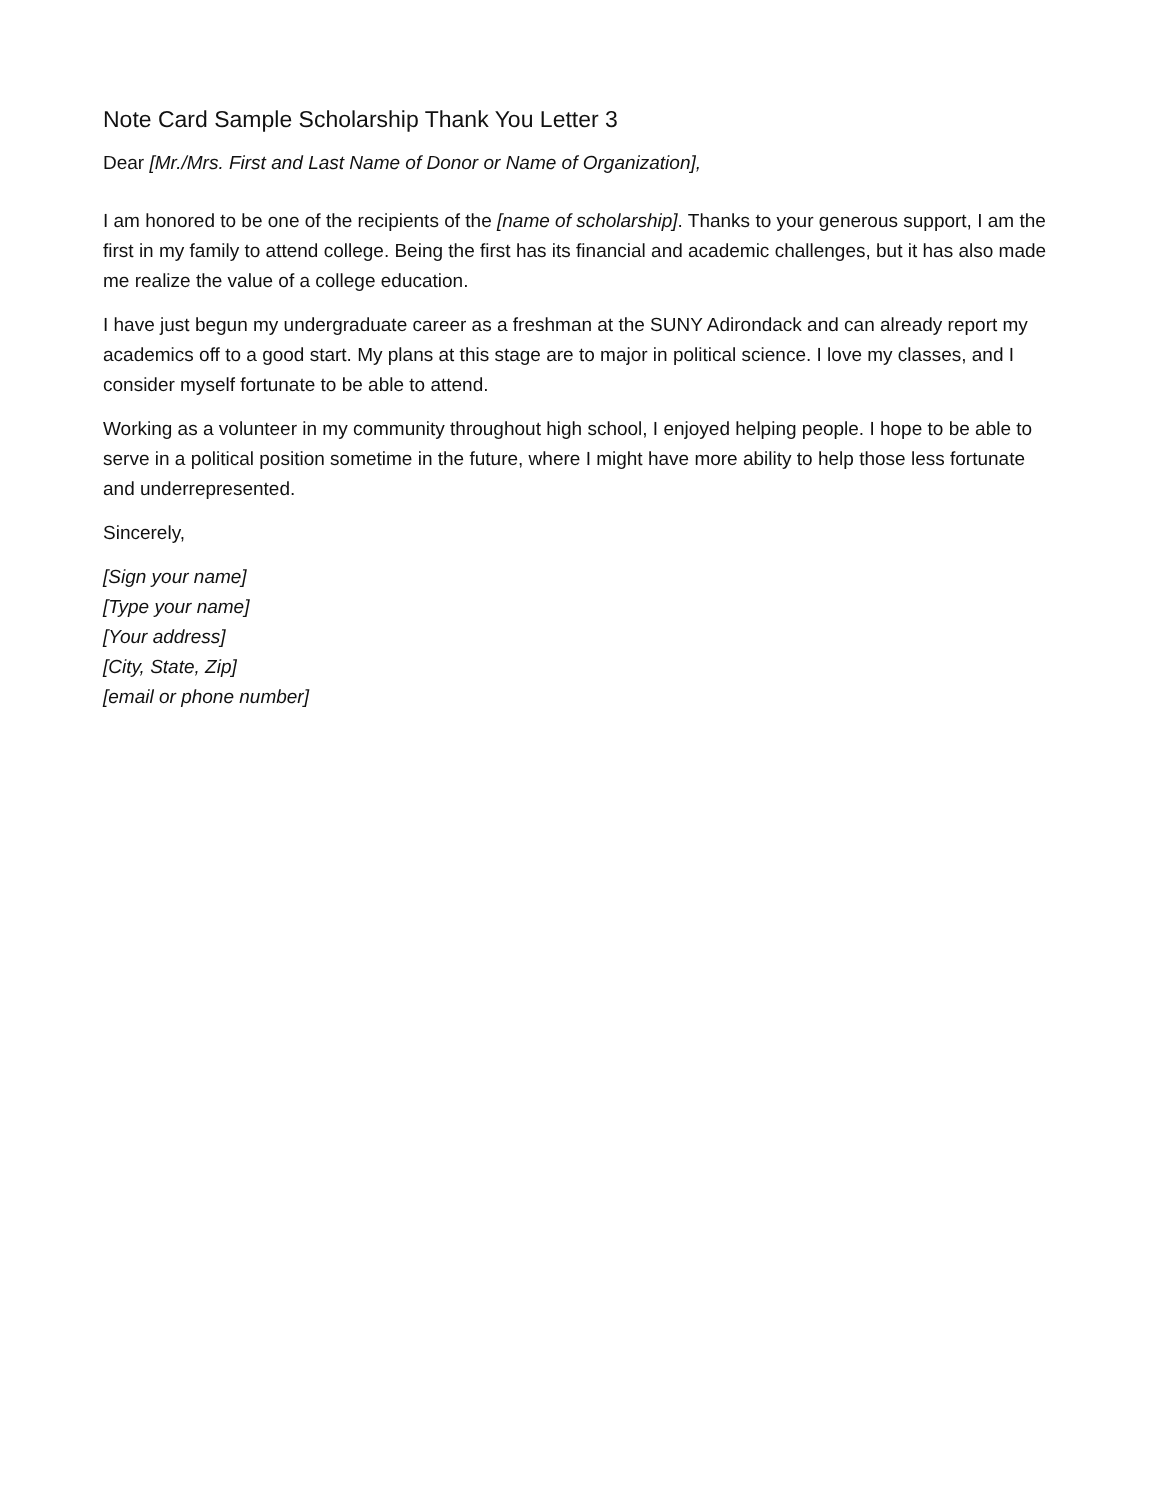Note Card Sample Scholarship Thank You Letter 3
Dear [Mr./Mrs. First and Last Name of Donor or Name of Organization],
I am honored to be one of the recipients of the [name of scholarship]. Thanks to your generous support, I am the first in my family to attend college. Being the first has its financial and academic challenges, but it has also made me realize the value of a college education.
I have just begun my undergraduate career as a freshman at the SUNY Adirondack and can already report my academics off to a good start. My plans at this stage are to major in political science. I love my classes, and I consider myself fortunate to be able to attend.
Working as a volunteer in my community throughout high school, I enjoyed helping people. I hope to be able to serve in a political position sometime in the future, where I might have more ability to help those less fortunate and underrepresented.
Sincerely,
[Sign your name]
[Type your name]
[Your address]
[City, State, Zip]
[email or phone number]